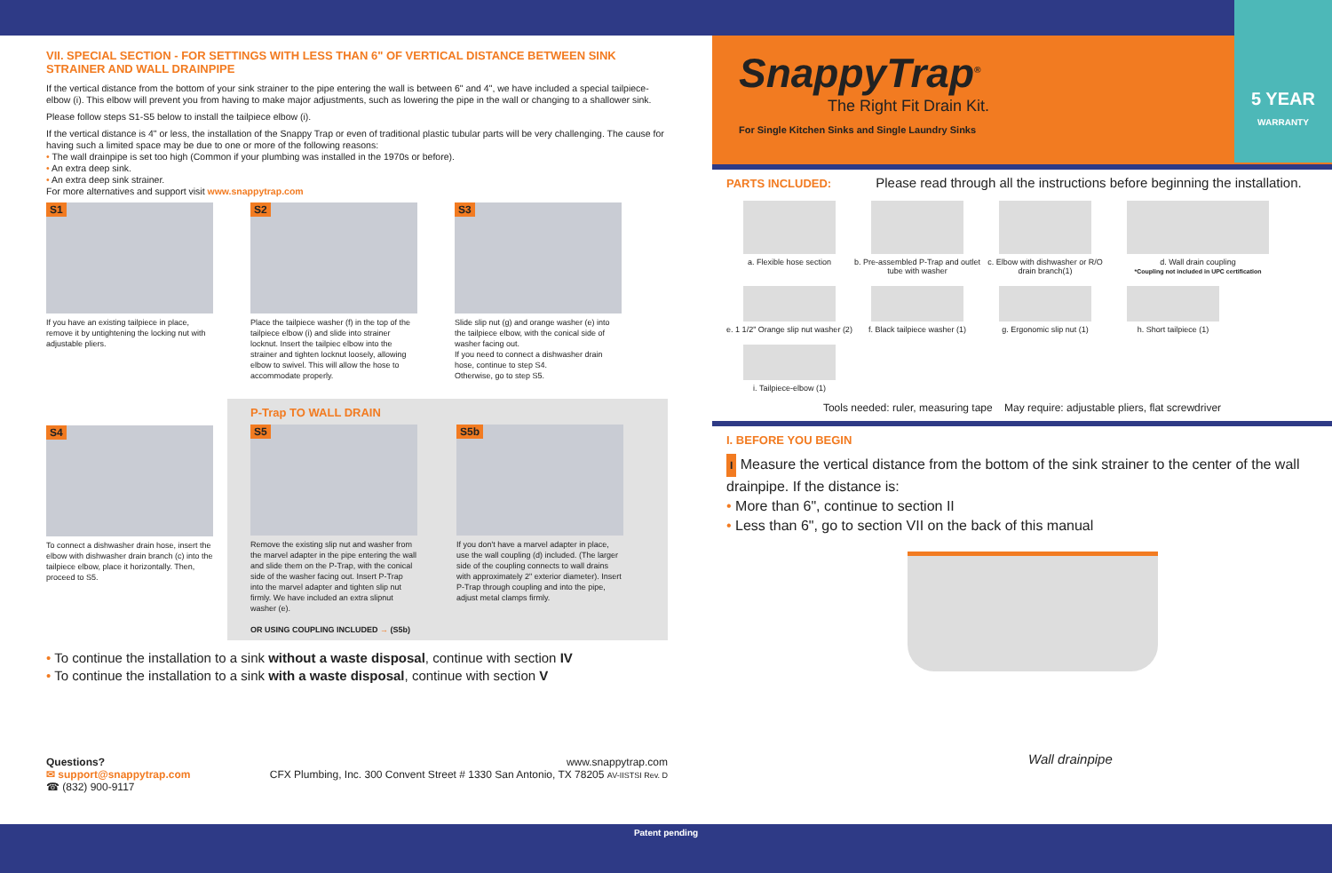VII. SPECIAL SECTION - FOR SETTINGS WITH LESS THAN 6" OF VERTICAL DISTANCE BETWEEN SINK STRAINER AND WALL DRAINPIPE
If the vertical distance from the bottom of your sink strainer to the pipe entering the wall is between 6" and 4", we have included a special tailpiece-elbow (i). This elbow will prevent you from having to make major adjustments, such as lowering the pipe in the wall or changing to a shallower sink.
Please follow steps S1-S5 below to install the tailpiece elbow (i).
If the vertical distance is 4" or less, the installation of the Snappy Trap or even of traditional plastic tubular parts will be very challenging. The cause for having such a limited space may be due to one or more of the following reasons:
• The wall drainpipe is set too high (Common if your plumbing was installed in the 1970s or before).
• An extra deep sink.
• An extra deep sink strainer.
For more alternatives and support visit www.snappytrap.com
S1
If you have an existing tailpiece in place, remove it by untightening the locking nut with adjustable pliers.
S2
Place the tailpiece washer (f) in the top of the tailpiece elbow (i) and slide into strainer locknut. Insert the tailpiec elbow into the strainer and tighten locknut loosely, allowing elbow to swivel. This will allow the hose to accommodate properly.
S3
Slide slip nut (g) and orange washer (e) into the tailpiece elbow, with the conical side of washer facing out.
If you need to connect a dishwasher drain hose, continue to step S4.
Otherwise, go to step S5.
S4
To connect a dishwasher drain hose, insert the elbow with dishwasher drain branch (c) into the tailpiece elbow, place it horizontally. Then, proceed to S5.
P-Trap TO WALL DRAIN
S5
Remove the existing slip nut and washer from the marvel adapter in the pipe entering the wall and slide them on the P-Trap, with the conical side of the washer facing out. Insert P-Trap into the marvel adapter and tighten slip nut firmly. We have included an extra slipnut washer (e).
OR USING COUPLING INCLUDED → (S5b)
S5b
If you don't have a marvel adapter in place, use the wall coupling (d) included. (The larger side of the coupling connects to wall drains with approximately 2" exterior diameter). Insert P-Trap through coupling and into the pipe, adjust metal clamps firmly.
• To continue the installation to a sink without a waste disposal, continue with section IV
• To continue the installation to a sink with a waste disposal, continue with section V
Questions?
✉ support@snappytrap.com
☎ (832) 900-9117
www.snappytrap.com
CFX Plumbing, Inc. 300 Convent Street # 1330 San Antonio, TX 78205 AV-IISTSI Rev. D
SnappyTrap<sup>®</sup>
The Right Fit Drain Kit.
For Single Kitchen Sinks and Single Laundry Sinks
5 YEAR
WARRANTY
PARTS INCLUDED: Please read through all the instructions before beginning the installation.
a. Flexible hose section
b. Pre-assembled P-Trap and outlet tube with washer
c. Elbow with dishwasher or R/O drain branch(1)
d. Wall drain coupling
*Coupling not included in UPC certification
e. 1 1/2" Orange slip nut washer (2)
f. Black tailpiece washer (1)
g. Ergonomic slip nut (1)
h. Short tailpiece (1)
i. Tailpiece-elbow (1)
Tools needed: ruler, measuring tape May require: adjustable pliers, flat screwdriver
I. BEFORE YOU BEGIN
I Measure the vertical distance from the bottom of the sink strainer to the center of the wall drainpipe. If the distance is:
• More than 6", continue to section II
• Less than 6", go to section VII on the back of this manual
Wall drainpipe
Patent pending